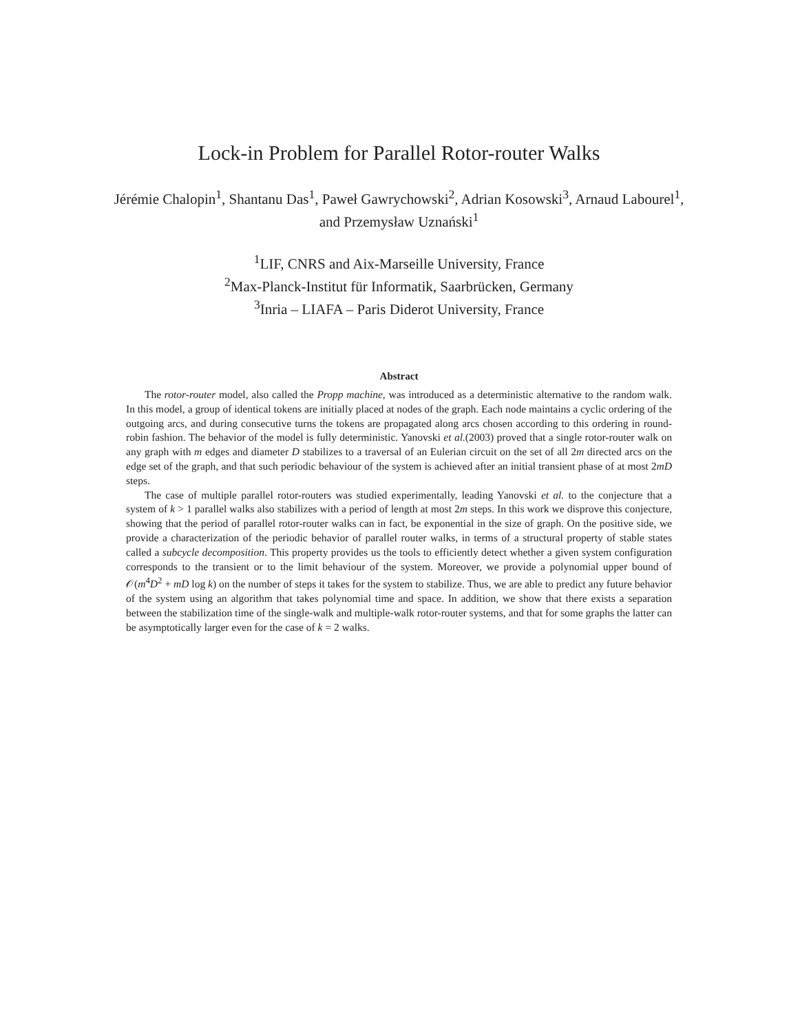Lock-in Problem for Parallel Rotor-router Walks
Jérémie Chalopin<sup>1</sup>, Shantanu Das<sup>1</sup>, Paweł Gawrychowski<sup>2</sup>, Adrian Kosowski<sup>3</sup>, Arnaud Labourel<sup>1</sup>, and Przemysław Uznański<sup>1</sup>
<sup>1</sup> LIF, CNRS and Aix-Marseille University, France
<sup>2</sup> Max-Planck-Institut für Informatik, Saarbrücken, Germany
<sup>3</sup> Inria – LIAFA – Paris Diderot University, France
Abstract
The rotor-router model, also called the Propp machine, was introduced as a deterministic alternative to the random walk. In this model, a group of identical tokens are initially placed at nodes of the graph. Each node maintains a cyclic ordering of the outgoing arcs, and during consecutive turns the tokens are propagated along arcs chosen according to this ordering in round-robin fashion. The behavior of the model is fully deterministic. Yanovski et al.(2003) proved that a single rotor-router walk on any graph with m edges and diameter D stabilizes to a traversal of an Eulerian circuit on the set of all 2m directed arcs on the edge set of the graph, and that such periodic behaviour of the system is achieved after an initial transient phase of at most 2mD steps.
The case of multiple parallel rotor-routers was studied experimentally, leading Yanovski et al. to the conjecture that a system of k > 1 parallel walks also stabilizes with a period of length at most 2m steps. In this work we disprove this conjecture, showing that the period of parallel rotor-router walks can in fact, be exponential in the size of graph. On the positive side, we provide a characterization of the periodic behavior of parallel router walks, in terms of a structural property of stable states called a subcycle decomposition. This property provides us the tools to efficiently detect whether a given system configuration corresponds to the transient or to the limit behaviour of the system. Moreover, we provide a polynomial upper bound of 𝒪(m<sup>4</sup>D<sup>2</sup> + mD log k) on the number of steps it takes for the system to stabilize. Thus, we are able to predict any future behavior of the system using an algorithm that takes polynomial time and space. In addition, we show that there exists a separation between the stabilization time of the single-walk and multiple-walk rotor-router systems, and that for some graphs the latter can be asymptotically larger even for the case of k = 2 walks.